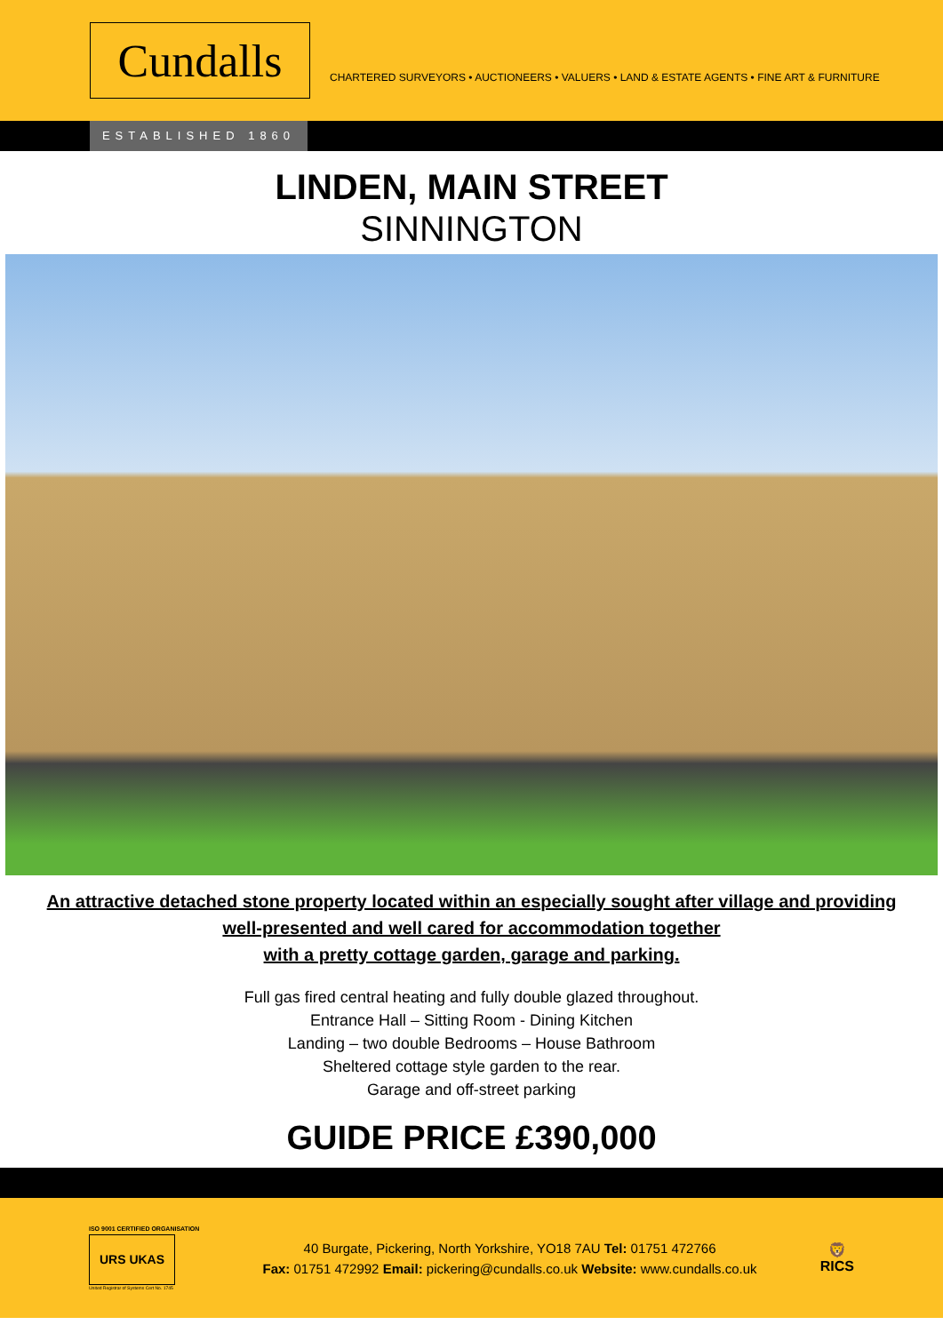Cundalls
CHARTERED SURVEYORS • AUCTIONEERS • VALUERS • LAND & ESTATE AGENTS • FINE ART & FURNITURE
ESTABLISHED 1860
LINDEN, MAIN STREET
SINNINGTON
An attractive detached stone property located within an especially sought after village and providing well-presented and well cared for accommodation together
with a pretty cottage garden, garage and parking.
Full gas fired central heating and fully double glazed throughout.
Entrance Hall – Sitting Room - Dining Kitchen
Landing – two double Bedrooms – House Bathroom
Sheltered cottage style garden to the rear.
Garage and off-street parking
GUIDE PRICE £390,000
ISO 9001 CERTIFIED ORGANISATION
URS UKAS
United Registrar of Systems Cert No. 1745
40 Burgate, Pickering, North Yorkshire, YO18 7AU Tel: 01751 472766
Fax: 01751 472992 Email: pickering@cundalls.co.uk Website: www.cundalls.co.uk
🦁
RICS